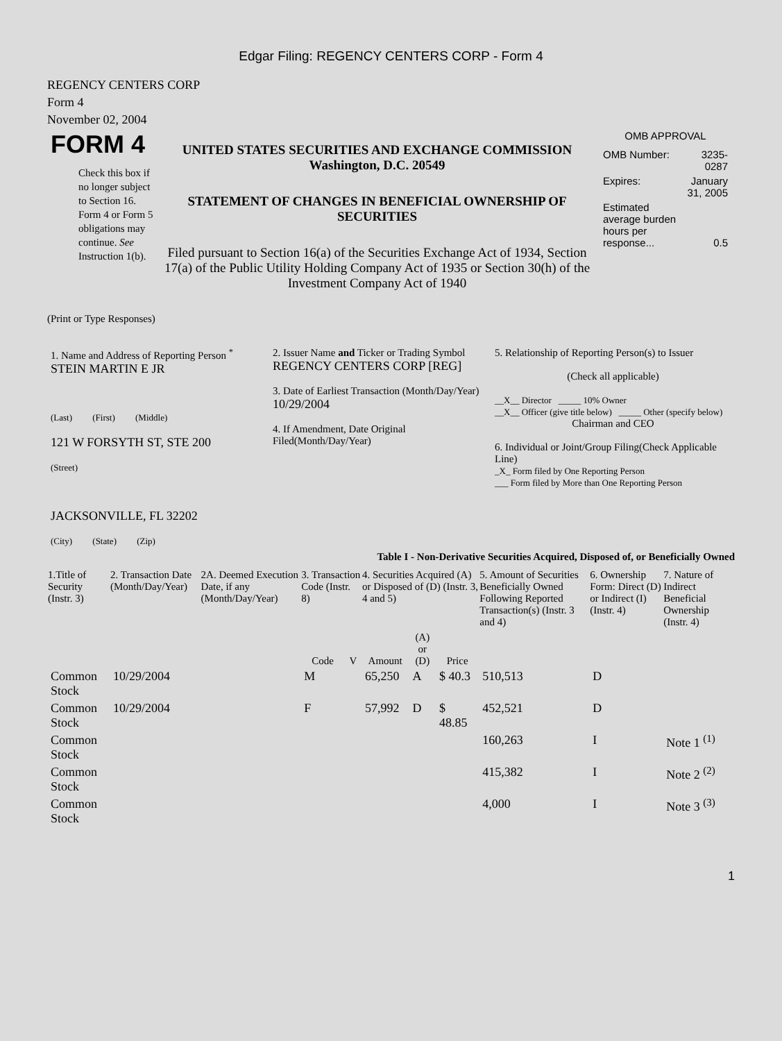Edgar Filing: REGENCY CENTERS CORP - Form 4
REGENCY CENTERS CORP
Form 4
November 02, 2004
| FORM 4 Check this box if no longer subject to Section 16. Form 4 or Form 5 obligations may continue. See Instruction 1(b). | UNITED STATES SECURITIES AND EXCHANGE COMMISSION Washington, D.C. 20549 STATEMENT OF CHANGES IN BENEFICIAL OWNERSHIP OF SECURITIES Filed pursuant to Section 16(a) of the Securities Exchange Act of 1934, Section 17(a) of the Public Utility Holding Company Act of 1935 or Section 30(h) of the Investment Company Act of 1940 | OMB APPROVAL / OMB Number: / 3235-0287 / / Expires: / January 31, 2005 / / Estimated average burden hours per response... / 0.5 / |
(Print or Type Responses)
| 1. Name and Address of Reporting Person <sup>*</sup> STEIN MARTIN E JR (Last) (First) (Middle) 121 W FORSYTH ST, STE 200 (Street) JACKSONVILLE, FL 32202 (City) (State) (Zip) | 2. Issuer Name and Ticker or Trading Symbol REGENCY CENTERS CORP [REG] 3. Date of Earliest Transaction (Month/Day/Year) 10/29/2004 4. If Amendment, Date Original Filed(Month/Day/Year) | 5. Relationship of Reporting Person(s) to Issuer (Check all applicable) __X__ Director _____ 10% Owner __X__ Officer (give title below) _____ Other (specify below) Chairman and CEO 6. Individual or Joint/Group Filing(Check Applicable Line) _X_ Form filed by One Reporting Person ___ Form filed by More than One Reporting Person |
Table I - Non-Derivative Securities Acquired, Disposed of, or Beneficially Owned
| 1.Title of Security (Instr. 3) | 2. Transaction Date (Month/Day/Year) | 2A. Deemed Execution Date, if any (Month/Day/Year) | 3. Transaction Code (Instr. 8) | | 4. Securities Acquired (A) or Disposed of (D) (Instr. 3, 4 and 5) | | | 5. Amount of Securities Beneficially Owned Following Reported Transaction(s) (Instr. 3 and 4) | 6. Ownership Form: Direct (D) or Indirect (I) (Instr. 4) | 7. Nature of Indirect Beneficial Ownership (Instr. 4) |
| --- | --- | --- | --- | --- | --- | --- | --- | --- | --- | --- |
| | | | Code | V | Amount | (A) or (D) | Price | | | |
| Common Stock | 10/29/2004 | | M | | 65,250 | A | $ 40.3 | 510,513 | D | |
| Common Stock | 10/29/2004 | | F | | 57,992 | D | $ 48.85 | 452,521 | D | |
| Common Stock | | | | | | | | 160,263 | I | Note 1 <sup>(1)</sup> |
| Common Stock | | | | | | | | 415,382 | I | Note 2 <sup>(2)</sup> |
| Common Stock | | | | | | | | 4,000 | I | Note 3 <sup>(3)</sup> |
1